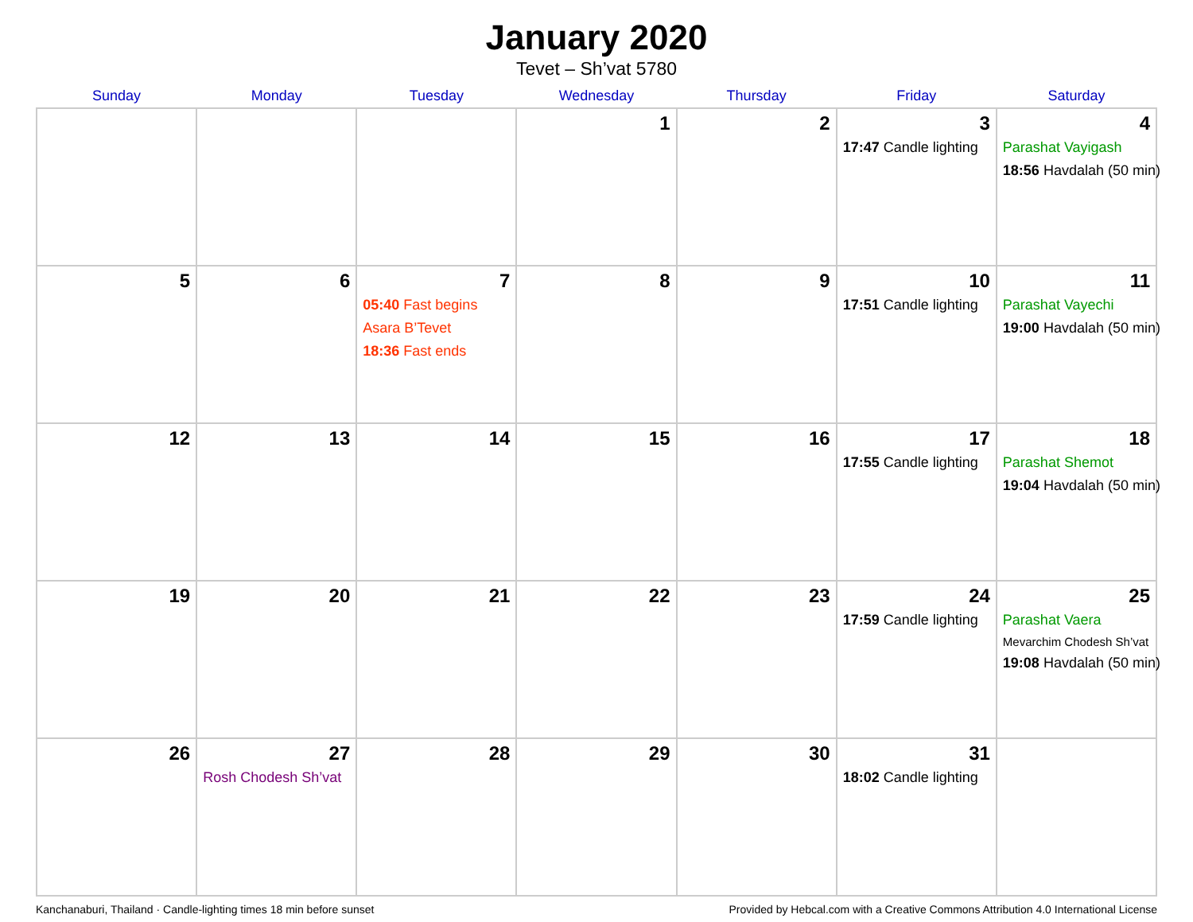January 2020
Tevet – Sh’vat 5780
| Sunday | Monday | Tuesday | Wednesday | Thursday | Friday | Saturday |
| --- | --- | --- | --- | --- | --- | --- |
| | | | 1 | 2 | 3 17:47 Candle lighting | 4 Parashat Vayigash 18:56 Havdalah (50 min) |
| 5 | 6 | 7 05:40 Fast begins Asara B’Tevet 18:36 Fast ends | 8 | 9 | 10 17:51 Candle lighting | 11 Parashat Vayechi 19:00 Havdalah (50 min) |
| 12 | 13 | 14 | 15 | 16 | 17 17:55 Candle lighting | 18 Parashat Shemot 19:04 Havdalah (50 min) |
| 19 | 20 | 21 | 22 | 23 | 24 17:59 Candle lighting | 25 Parashat Vaera Mevarchim Chodesh Sh’vat 19:08 Havdalah (50 min) |
| 26 | 27 Rosh Chodesh Sh’vat | 28 | 29 | 30 | 31 18:02 Candle lighting | |
Kanchanaburi, Thailand · Candle-lighting times 18 min before sunset Provided by Hebcal.com with a Creative Commons Attribution 4.0 International License